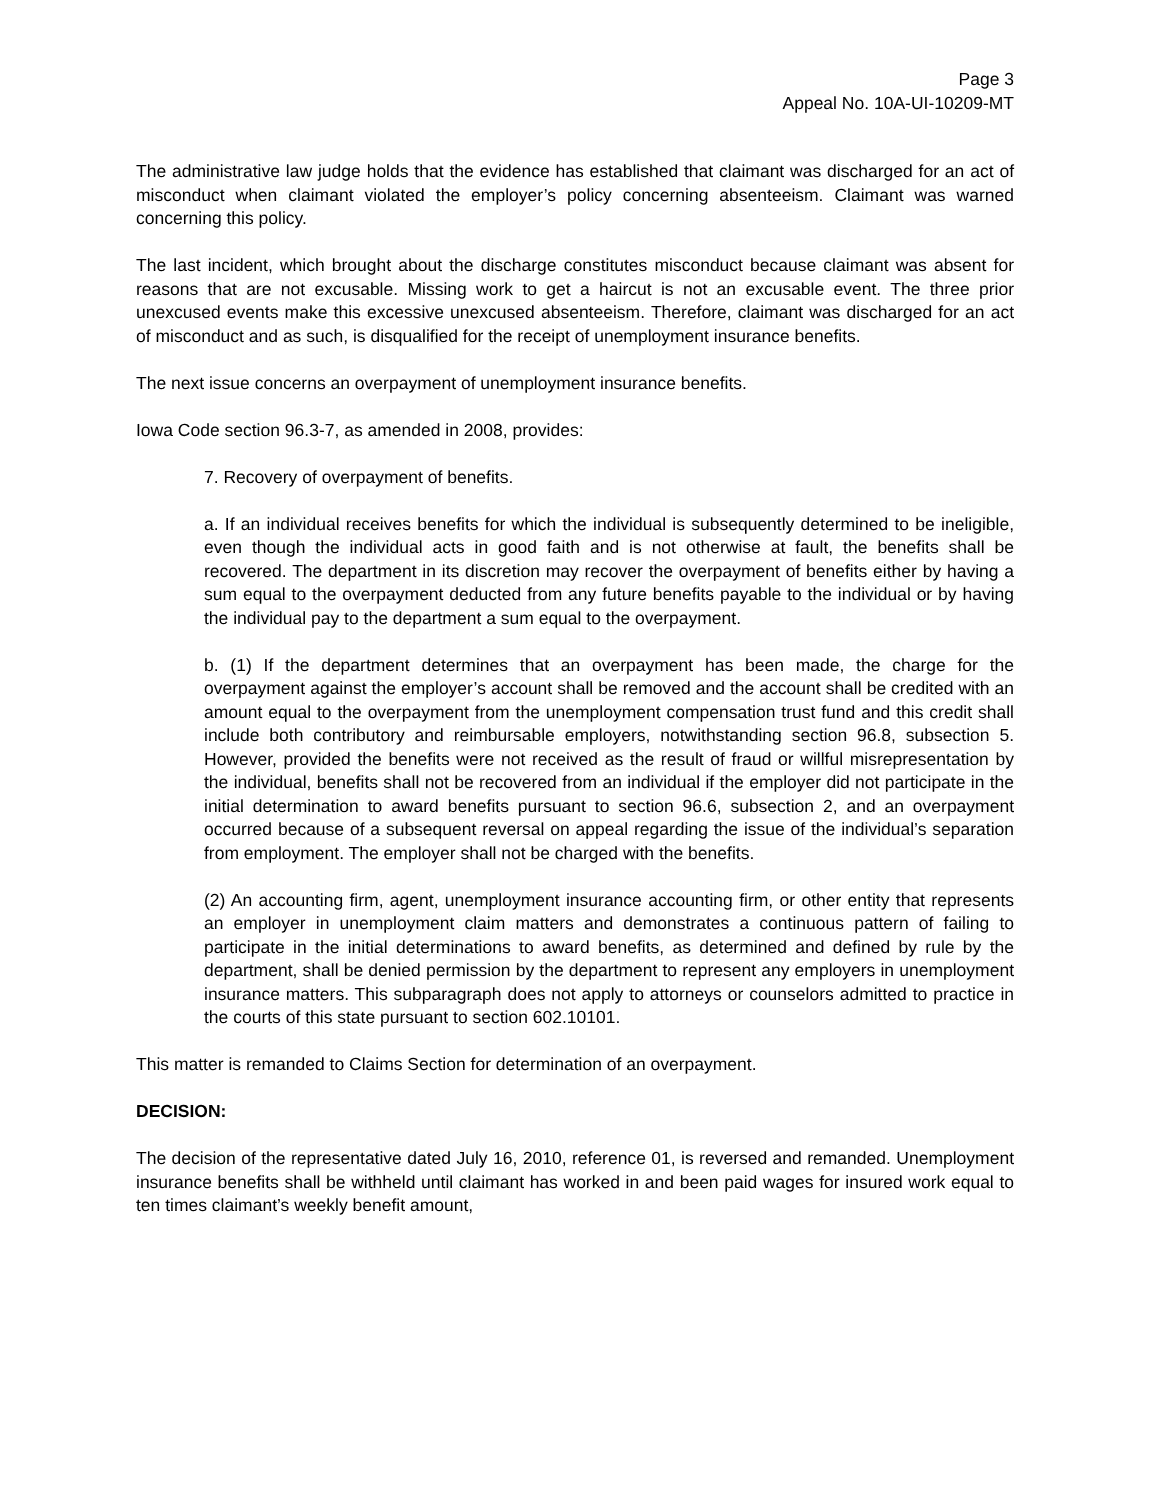Page 3
Appeal No. 10A-UI-10209-MT
The administrative law judge holds that the evidence has established that claimant was discharged for an act of misconduct when claimant violated the employer’s policy concerning absenteeism. Claimant was warned concerning this policy.
The last incident, which brought about the discharge constitutes misconduct because claimant was absent for reasons that are not excusable. Missing work to get a haircut is not an excusable event. The three prior unexcused events make this excessive unexcused absenteeism. Therefore, claimant was discharged for an act of misconduct and as such, is disqualified for the receipt of unemployment insurance benefits.
The next issue concerns an overpayment of unemployment insurance benefits.
Iowa Code section 96.3-7, as amended in 2008, provides:
7. Recovery of overpayment of benefits.
a. If an individual receives benefits for which the individual is subsequently determined to be ineligible, even though the individual acts in good faith and is not otherwise at fault, the benefits shall be recovered. The department in its discretion may recover the overpayment of benefits either by having a sum equal to the overpayment deducted from any future benefits payable to the individual or by having the individual pay to the department a sum equal to the overpayment.
b. (1) If the department determines that an overpayment has been made, the charge for the overpayment against the employer’s account shall be removed and the account shall be credited with an amount equal to the overpayment from the unemployment compensation trust fund and this credit shall include both contributory and reimbursable employers, notwithstanding section 96.8, subsection 5. However, provided the benefits were not received as the result of fraud or willful misrepresentation by the individual, benefits shall not be recovered from an individual if the employer did not participate in the initial determination to award benefits pursuant to section 96.6, subsection 2, and an overpayment occurred because of a subsequent reversal on appeal regarding the issue of the individual’s separation from employment. The employer shall not be charged with the benefits.
(2) An accounting firm, agent, unemployment insurance accounting firm, or other entity that represents an employer in unemployment claim matters and demonstrates a continuous pattern of failing to participate in the initial determinations to award benefits, as determined and defined by rule by the department, shall be denied permission by the department to represent any employers in unemployment insurance matters. This subparagraph does not apply to attorneys or counselors admitted to practice in the courts of this state pursuant to section 602.10101.
This matter is remanded to Claims Section for determination of an overpayment.
DECISION:
The decision of the representative dated July 16, 2010, reference 01, is reversed and remanded. Unemployment insurance benefits shall be withheld until claimant has worked in and been paid wages for insured work equal to ten times claimant’s weekly benefit amount,